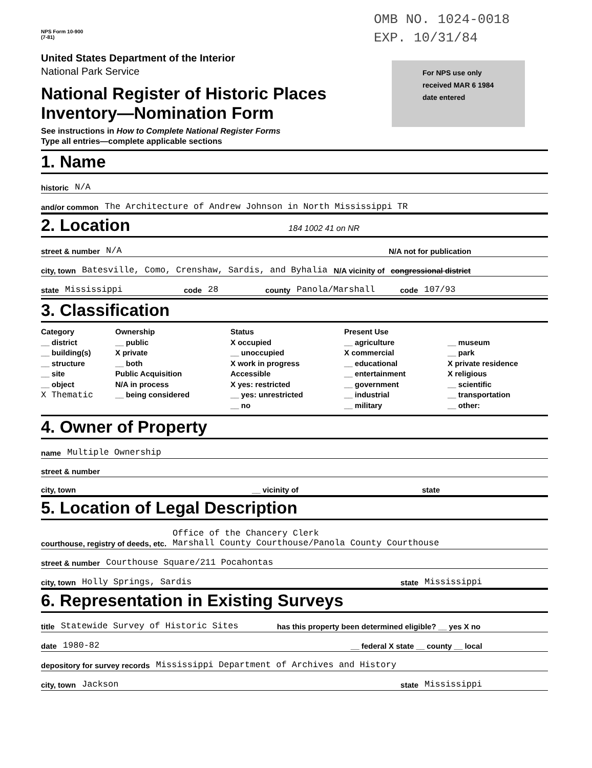OMB NO. 1024-0018
EXP. 10/31/84
For NPS use only
received MAR 6 1984
date entered
NPS Form 10-900
(7-81)
United States Department of the Interior
National Park Service
National Register of Historic Places
Inventory—Nomination Form
See instructions in How to Complete National Register Forms
Type all entries—complete applicable sections
1. Name
historic N/A
and/or common The Architecture of Andrew Johnson in North Mississippi TR
2. Location 184 1002 41 on NR
street & number N/A N/A not for publication
city, town Batesville, Como, Crenshaw, Sardis, and Byhalia N/A vicinity of congressional district
state Mississippi code 28 county Panola/Marshall code 107/93
3. Classification
Category
__ district
__ building(s)
__ structure
__ site
__ object
X Thematic
Ownership
__ public
X private
__ both
Public Acquisition
N/A in process
__ being considered
Status
X occupied
__ unoccupied
X work in progress
Accessible
X yes: restricted
__ yes: unrestricted
__ no
Present Use
__ agriculture
X commercial
__ educational
__ entertainment
__ government
__ industrial
__ military
__ museum
__ park
X private residence
X religious
__ scientific
__ transportation
__ other:
4. Owner of Property
name Multiple Ownership
street & number
city, town __ vicinity of state
5. Location of Legal Description
courthouse, registry of deeds, etc. Office of the Chancery Clerk
Marshall County Courthouse/Panola County Courthouse
street & number Courthouse Square/211 Pocahontas
city, town Holly Springs, Sardis state Mississippi
6. Representation in Existing Surveys
title Statewide Survey of Historic Sites has this property been determined eligible? __ yes X no
date 1980-82 __ federal X state __ county __ local
depository for survey records Mississippi Department of Archives and History
city, town Jackson state Mississippi